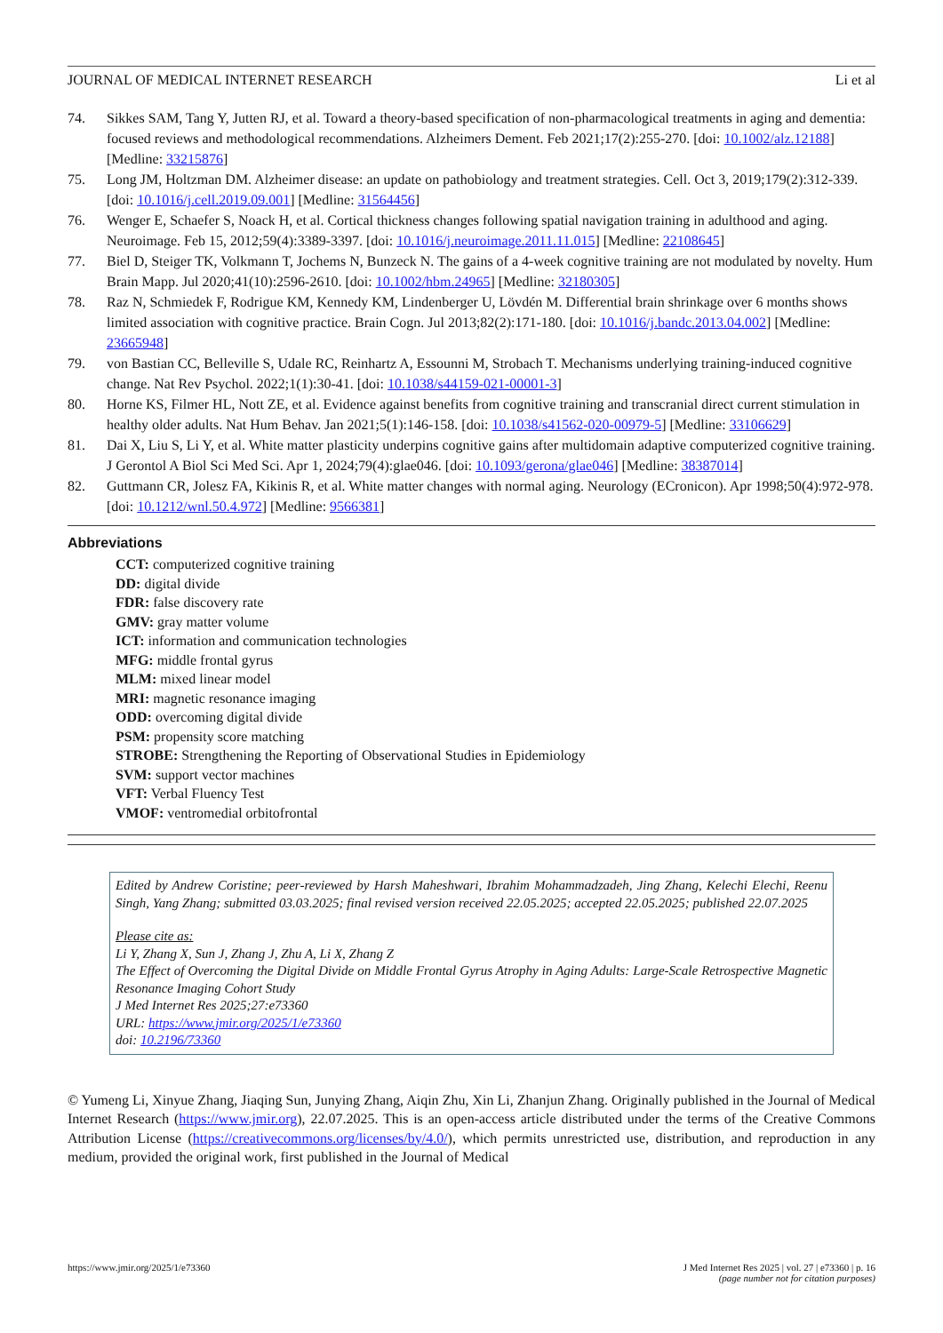JOURNAL OF MEDICAL INTERNET RESEARCH Li et al
74. Sikkes SAM, Tang Y, Jutten RJ, et al. Toward a theory-based specification of non-pharmacological treatments in aging and dementia: focused reviews and methodological recommendations. Alzheimers Dement. Feb 2021;17(2):255-270. [doi: 10.1002/alz.12188] [Medline: 33215876]
75. Long JM, Holtzman DM. Alzheimer disease: an update on pathobiology and treatment strategies. Cell. Oct 3, 2019;179(2):312-339. [doi: 10.1016/j.cell.2019.09.001] [Medline: 31564456]
76. Wenger E, Schaefer S, Noack H, et al. Cortical thickness changes following spatial navigation training in adulthood and aging. Neuroimage. Feb 15, 2012;59(4):3389-3397. [doi: 10.1016/j.neuroimage.2011.11.015] [Medline: 22108645]
77. Biel D, Steiger TK, Volkmann T, Jochems N, Bunzeck N. The gains of a 4-week cognitive training are not modulated by novelty. Hum Brain Mapp. Jul 2020;41(10):2596-2610. [doi: 10.1002/hbm.24965] [Medline: 32180305]
78. Raz N, Schmiedek F, Rodrigue KM, Kennedy KM, Lindenberger U, Lövdén M. Differential brain shrinkage over 6 months shows limited association with cognitive practice. Brain Cogn. Jul 2013;82(2):171-180. [doi: 10.1016/j.bandc.2013.04.002] [Medline: 23665948]
79. von Bastian CC, Belleville S, Udale RC, Reinhartz A, Essounni M, Strobach T. Mechanisms underlying training-induced cognitive change. Nat Rev Psychol. 2022;1(1):30-41. [doi: 10.1038/s44159-021-00001-3]
80. Horne KS, Filmer HL, Nott ZE, et al. Evidence against benefits from cognitive training and transcranial direct current stimulation in healthy older adults. Nat Hum Behav. Jan 2021;5(1):146-158. [doi: 10.1038/s41562-020-00979-5] [Medline: 33106629]
81. Dai X, Liu S, Li Y, et al. White matter plasticity underpins cognitive gains after multidomain adaptive computerized cognitive training. J Gerontol A Biol Sci Med Sci. Apr 1, 2024;79(4):glae046. [doi: 10.1093/gerona/glae046] [Medline: 38387014]
82. Guttmann CR, Jolesz FA, Kikinis R, et al. White matter changes with normal aging. Neurology (ECronicon). Apr 1998;50(4):972-978. [doi: 10.1212/wnl.50.4.972] [Medline: 9566381]
Abbreviations
CCT: computerized cognitive training
DD: digital divide
FDR: false discovery rate
GMV: gray matter volume
ICT: information and communication technologies
MFG: middle frontal gyrus
MLM: mixed linear model
MRI: magnetic resonance imaging
ODD: overcoming digital divide
PSM: propensity score matching
STROBE: Strengthening the Reporting of Observational Studies in Epidemiology
SVM: support vector machines
VFT: Verbal Fluency Test
VMOF: ventromedial orbitofrontal
Edited by Andrew Coristine; peer-reviewed by Harsh Maheshwari, Ibrahim Mohammadzadeh, Jing Zhang, Kelechi Elechi, Reenu Singh, Yang Zhang; submitted 03.03.2025; final revised version received 22.05.2025; accepted 22.05.2025; published 22.07.2025
Please cite as:
Li Y, Zhang X, Sun J, Zhang J, Zhu A, Li X, Zhang Z
The Effect of Overcoming the Digital Divide on Middle Frontal Gyrus Atrophy in Aging Adults: Large-Scale Retrospective Magnetic Resonance Imaging Cohort Study
J Med Internet Res 2025;27:e73360
URL: https://www.jmir.org/2025/1/e73360
doi: 10.2196/73360
© Yumeng Li, Xinyue Zhang, Jiaqing Sun, Junying Zhang, Aiqin Zhu, Xin Li, Zhanjun Zhang. Originally published in the Journal of Medical Internet Research (https://www.jmir.org), 22.07.2025. This is an open-access article distributed under the terms of the Creative Commons Attribution License (https://creativecommons.org/licenses/by/4.0/), which permits unrestricted use, distribution, and reproduction in any medium, provided the original work, first published in the Journal of Medical
https://www.jmir.org/2025/1/e73360 J Med Internet Res 2025 | vol. 27 | e73360 | p. 16
(page number not for citation purposes)